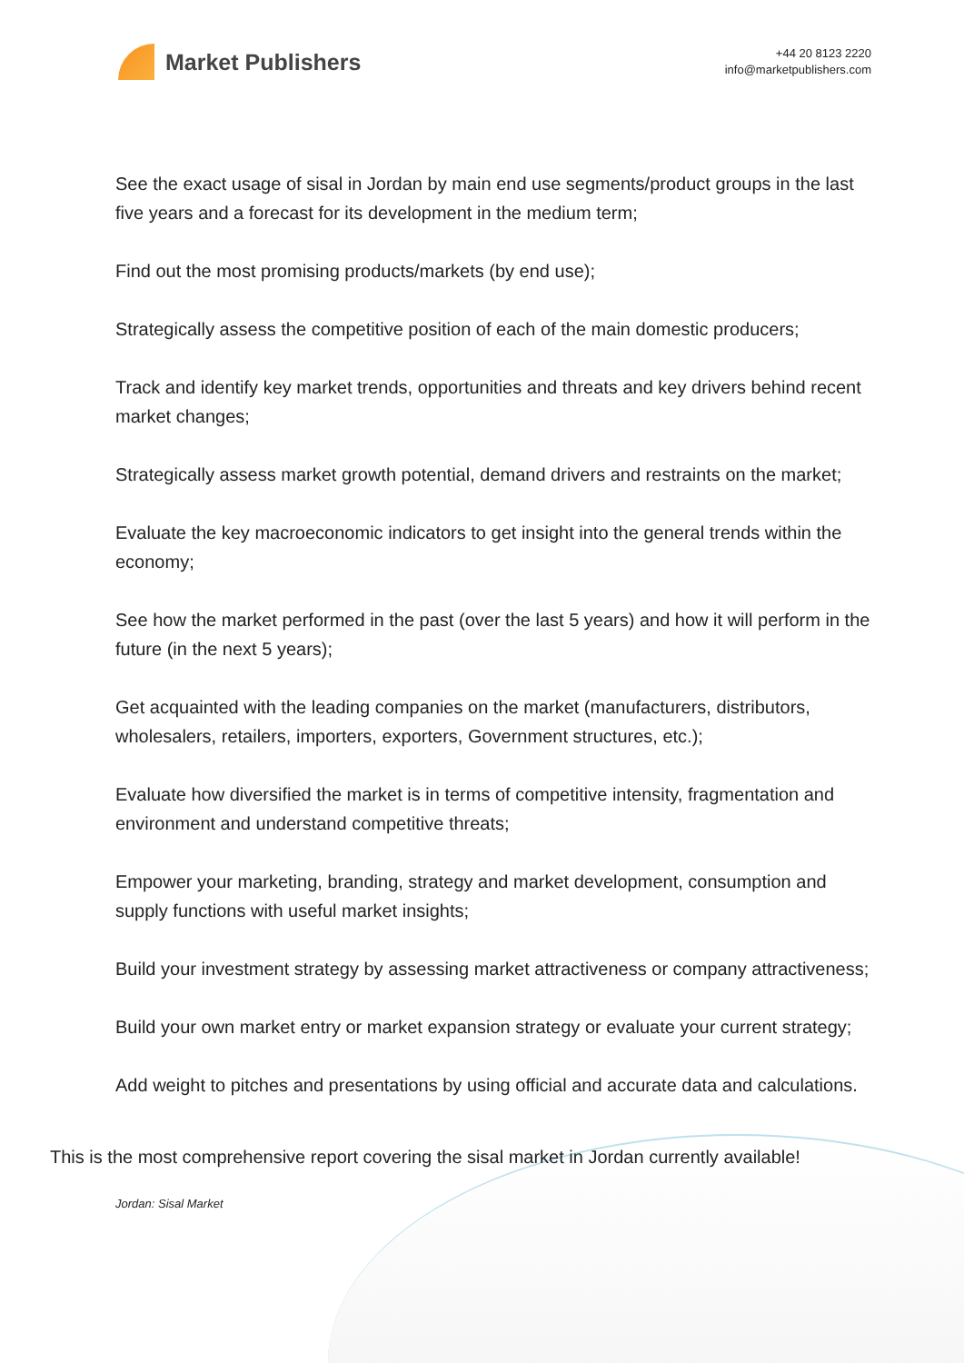Market Publishers
+44 20 8123 2220
info@marketpublishers.com
See the exact usage of sisal in Jordan by main end use segments/product groups in the last five years and a forecast for its development in the medium term;
Find out the most promising products/markets (by end use);
Strategically assess the competitive position of each of the main domestic producers;
Track and identify key market trends, opportunities and threats and key drivers behind recent market changes;
Strategically assess market growth potential, demand drivers and restraints on the market;
Evaluate the key macroeconomic indicators to get insight into the general trends within the economy;
See how the market performed in the past (over the last 5 years) and how it will perform in the future (in the next 5 years);
Get acquainted with the leading companies on the market (manufacturers, distributors, wholesalers, retailers, importers, exporters, Government structures, etc.);
Evaluate how diversified the market is in terms of competitive intensity, fragmentation and environment and understand competitive threats;
Empower your marketing, branding, strategy and market development, consumption and supply functions with useful market insights;
Build your investment strategy by assessing market attractiveness or company attractiveness;
Build your own market entry or market expansion strategy or evaluate your current strategy;
Add weight to pitches and presentations by using official and accurate data and calculations.
This is the most comprehensive report covering the sisal market in Jordan currently available!
Jordan: Sisal Market